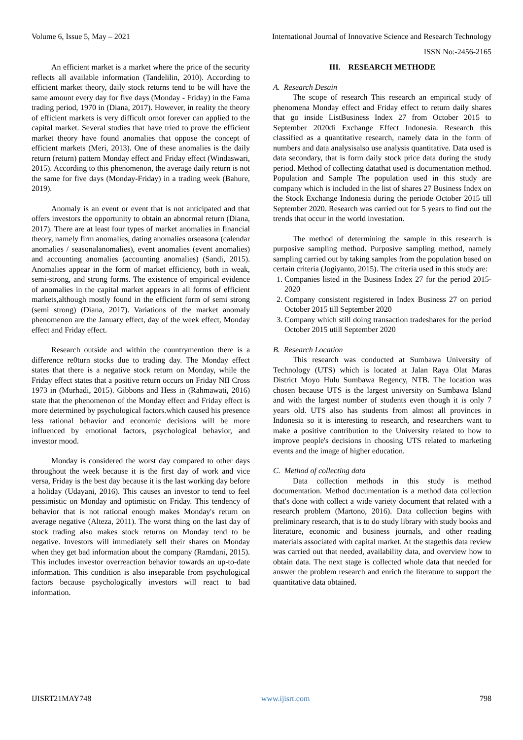Volume 6, Issue 5, May – 2021 International Journal of Innovative Science and Research Technology
ISSN No:-2456-2165
An efficient market is a market where the price of the security reflects all available information (Tandelilin, 2010). According to efficient market theory, daily stock returns tend to be will have the same amount every day for five days (Monday - Friday) in the Fama trading period, 1970 in (Diana, 2017). However, in reality the theory of efficient markets is very difficult ornot forever can applied to the capital market. Several studies that have tried to prove the efficient market theory have found anomalies that oppose the concept of efficient markets (Meri, 2013). One of these anomalies is the daily return (return) pattern Monday effect and Friday effect (Windaswari, 2015). According to this phenomenon, the average daily return is not the same for five days (Monday-Friday) in a trading week (Bahure, 2019).
Anomaly is an event or event that is not anticipated and that offers investors the opportunity to obtain an abnormal return (Diana, 2017). There are at least four types of market anomalies in financial theory, namely firm anomalies, dating anomalies orseasona (calendar anomalies / seasonalanomalies), event anomalies (event anomalies) and accounting anomalies (accounting anomalies) (Sandi, 2015). Anomalies appear in the form of market efficiency, both in weak, semi-strong, and strong forms. The existence of empirical evidence of anomalies in the capital market appears in all forms of efficient markets,although mostly found in the efficient form of semi strong (semi strong) (Diana, 2017). Variations of the market anomaly phenomenon are the January effect, day of the week effect, Monday effect and Friday effect.
Research outside and within the countrymention there is a difference re0turn stocks due to trading day. The Monday effect states that there is a negative stock return on Monday, while the Friday effect states that a positive return occurs on Friday NII Cross 1973 in (Murhadi, 2015). Gibbons and Hess in (Rahmawati, 2016) state that the phenomenon of the Monday effect and Friday effect is more determined by psychological factors.which caused his presence less rational behavior and economic decisions will be more influenced by emotional factors, psychological behavior, and investor mood.
Monday is considered the worst day compared to other days throughout the week because it is the first day of work and vice versa, Friday is the best day because it is the last working day before a holiday (Udayani, 2016). This causes an investor to tend to feel pessimistic on Monday and optimistic on Friday. This tendency of behavior that is not rational enough makes Monday's return on average negative (Alteza, 2011). The worst thing on the last day of stock trading also makes stock returns on Monday tend to be negative. Investors will immediately sell their shares on Monday when they get bad information about the company (Ramdani, 2015). This includes investor overreaction behavior towards an up-to-date information. This condition is also inseparable from psychological factors because psychologically investors will react to bad information.
III. RESEARCH METHODE
A. Research Desain
The scope of research This research an empirical study of phenomena Monday effect and Friday effect to return daily shares that go inside ListBusiness Index 27 from October 2015 to September 2020di Exchange Effect Indonesia. Research this classified as a quantitative research, namely data in the form of numbers and data analysisalso use analysis quantitative. Data used is data secondary, that is form daily stock price data during the study period. Method of collecting datathat used is documentation method. Population and Sample The population used in this study are company which is included in the list of shares 27 Business Index on the Stock Exchange Indonesia during the periode October 2015 till September 2020. Research was carried out for 5 years to find out the trends that occur in the world investation.
The method of determining the sample in this research is purposive sampling method. Purposive sampling method, namely sampling carried out by taking samples from the population based on certain criteria (Jogiyanto, 2015). The criteria used in this study are:
1. Companies listed in the Business Index 27 for the period 2015-2020
2. Company consistent registered in Index Business 27 on period October 2015 till September 2020
3. Company which still doing transaction tradeshares for the period October 2015 utill September 2020
B. Research Location
This research was conducted at Sumbawa University of Technology (UTS) which is located at Jalan Raya Olat Maras District Moyo Hulu Sumbawa Regency, NTB. The location was chosen because UTS is the largest university on Sumbawa Island and with the largest number of students even though it is only 7 years old. UTS also has students from almost all provinces in Indonesia so it is interesting to research, and researchers want to make a positive contribution to the University related to how to improve people's decisions in choosing UTS related to marketing events and the image of higher education.
C. Method of collecting data
Data collection methods in this study is method documentation. Method documentation is a method data collection that's done with collect a wide variety document that related with a research problem (Martono, 2016). Data collection begins with preliminary research, that is to do study library with study books and literature, economic and business journals, and other reading materials associated with capital market. At the stagethis data review was carried out that needed, availability data, and overview how to obtain data. The next stage is collected whole data that needed for answer the problem research and enrich the literature to support the quantitative data obtained.
IJISRT21MAY748 www.ijisrt.com 798